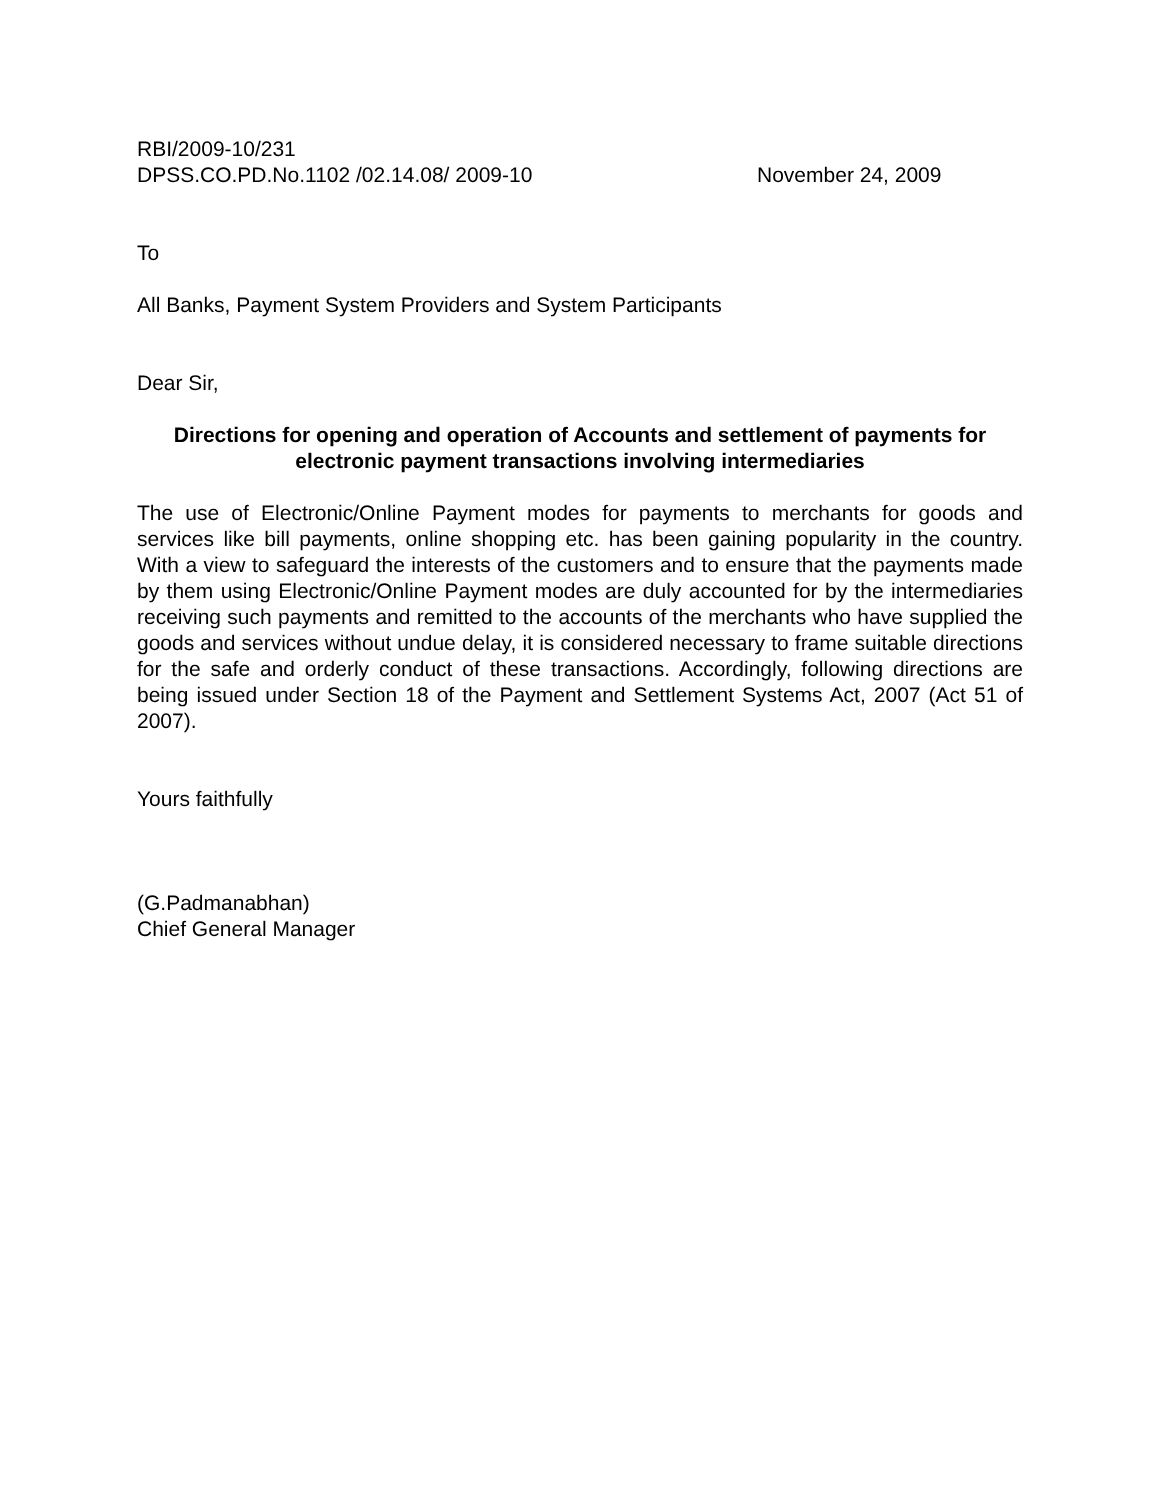RBI/2009-10/231
DPSS.CO.PD.No.1102 /02.14.08/ 2009-10 November 24, 2009
To
All Banks, Payment System Providers and System Participants
Dear Sir,
Directions for opening and operation of Accounts and settlement of payments for electronic payment transactions involving intermediaries
The use of Electronic/Online Payment modes for payments to merchants for goods and services like bill payments, online shopping etc. has been gaining popularity in the country. With a view to safeguard the interests of the customers and to ensure that the payments made by them using Electronic/Online Payment modes are duly accounted for by the intermediaries receiving such payments and remitted to the accounts of the merchants who have supplied the goods and services without undue delay, it is considered necessary to frame suitable directions for the safe and orderly conduct of these transactions. Accordingly, following directions are being issued under Section 18 of the Payment and Settlement Systems Act, 2007 (Act 51 of 2007).
Yours faithfully
(G.Padmanabhan)
Chief General Manager